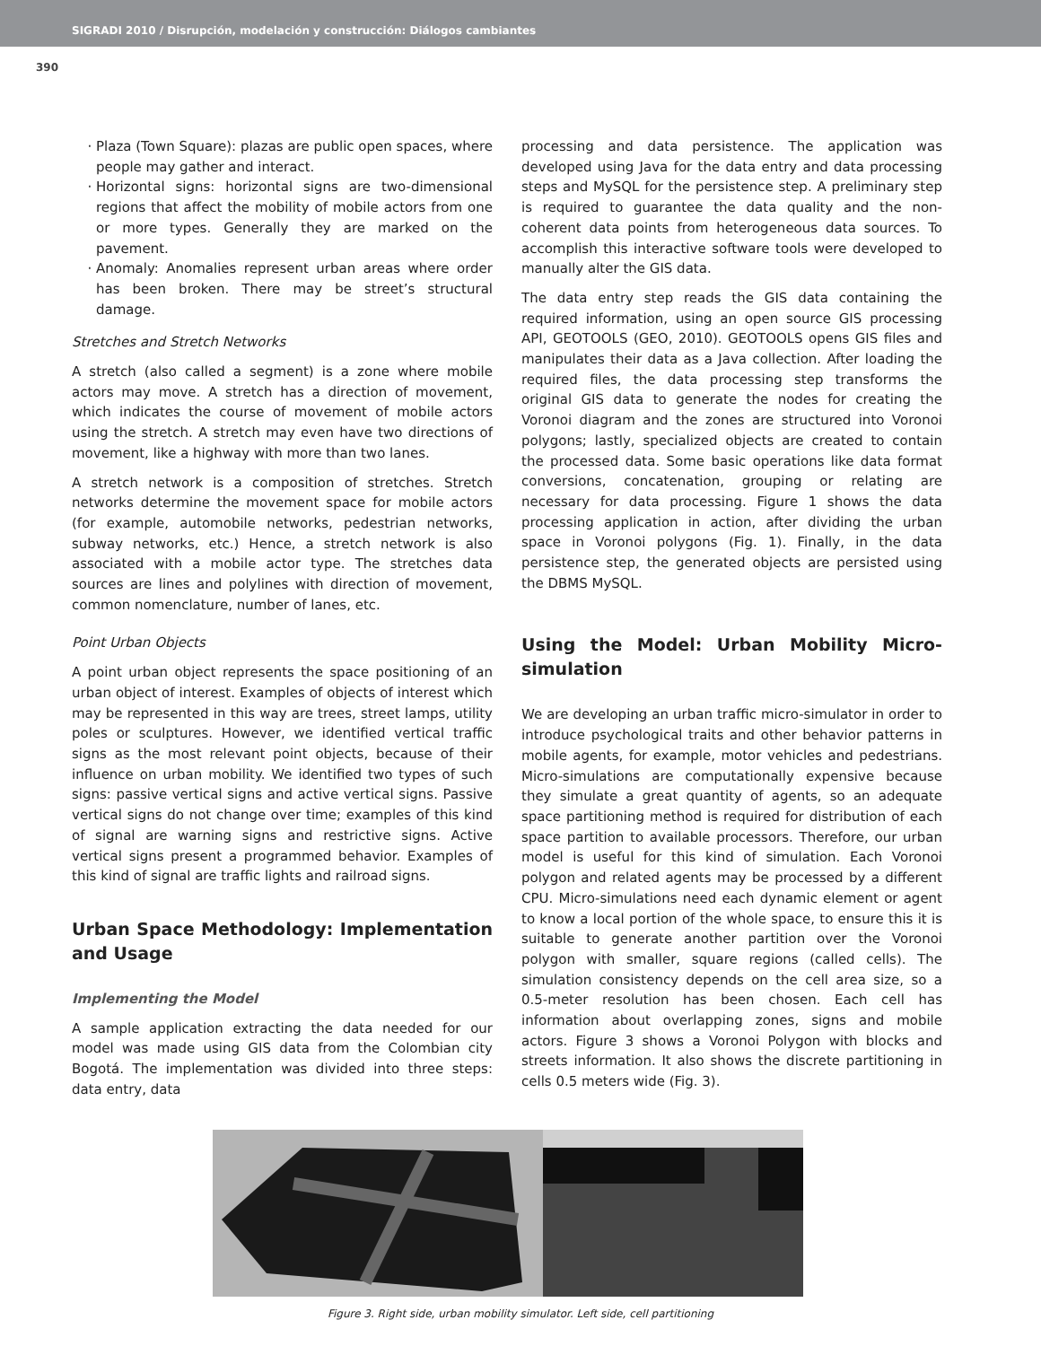SIGRADI 2010 / Disrupción, modelación y construcción: Diálogos cambiantes
390
Plaza (Town Square): plazas are public open spaces, where people may gather and interact.
Horizontal signs: horizontal signs are two-dimensional regions that affect the mobility of mobile actors from one or more types. Generally they are marked on the pavement.
Anomaly: Anomalies represent urban areas where order has been broken. There may be street’s structural damage.
Stretches and Stretch Networks
A stretch (also called a segment) is a zone where mobile actors may move. A stretch has a direction of movement, which indicates the course of movement of mobile actors using the stretch. A stretch may even have two directions of movement, like a highway with more than two lanes.
A stretch network is a composition of stretches. Stretch networks determine the movement space for mobile actors (for example, automobile networks, pedestrian networks, subway networks, etc.) Hence, a stretch network is also associated with a mobile actor type. The stretches data sources are lines and polylines with direction of movement, common nomenclature, number of lanes, etc.
Point Urban Objects
A point urban object represents the space positioning of an urban object of interest. Examples of objects of interest which may be represented in this way are trees, street lamps, utility poles or sculptures. However, we identified vertical traffic signs as the most relevant point objects, because of their influence on urban mobility. We identified two types of such signs: passive vertical signs and active vertical signs. Passive vertical signs do not change over time; examples of this kind of signal are warning signs and restrictive signs. Active vertical signs present a programmed behavior. Examples of this kind of signal are traffic lights and railroad signs.
Urban Space Methodology: Implementation and Usage
Implementing the Model
A sample application extracting the data needed for our model was made using GIS data from the Colombian city Bogotá. The implementation was divided into three steps: data entry, data
processing and data persistence. The application was developed using Java for the data entry and data processing steps and MySQL for the persistence step. A preliminary step is required to guarantee the data quality and the non-coherent data points from heterogeneous data sources. To accomplish this interactive software tools were developed to manually alter the GIS data.
The data entry step reads the GIS data containing the required information, using an open source GIS processing API, GEOTOOLS (GEO, 2010). GEOTOOLS opens GIS files and manipulates their data as a Java collection. After loading the required files, the data processing step transforms the original GIS data to generate the nodes for creating the Voronoi diagram and the zones are structured into Voronoi polygons; lastly, specialized objects are created to contain the processed data. Some basic operations like data format conversions, concatenation, grouping or relating are necessary for data processing. Figure 1 shows the data processing application in action, after dividing the urban space in Voronoi polygons (Fig. 1). Finally, in the data persistence step, the generated objects are persisted using the DBMS MySQL.
Using the Model: Urban Mobility Micro-simulation
We are developing an urban traffic micro-simulator in order to introduce psychological traits and other behavior patterns in mobile agents, for example, motor vehicles and pedestrians. Micro-simulations are computationally expensive because they simulate a great quantity of agents, so an adequate space partitioning method is required for distribution of each space partition to available processors. Therefore, our urban model is useful for this kind of simulation. Each Voronoi polygon and related agents may be processed by a different CPU. Micro-simulations need each dynamic element or agent to know a local portion of the whole space, to ensure this it is suitable to generate another partition over the Voronoi polygon with smaller, square regions (called cells). The simulation consistency depends on the cell area size, so a 0.5-meter resolution has been chosen. Each cell has information about overlapping zones, signs and mobile actors. Figure 3 shows a Voronoi Polygon with blocks and streets information. It also shows the discrete partitioning in cells 0.5 meters wide (Fig. 3).
Figure 3. Right side, urban mobility simulator. Left side, cell partitioning